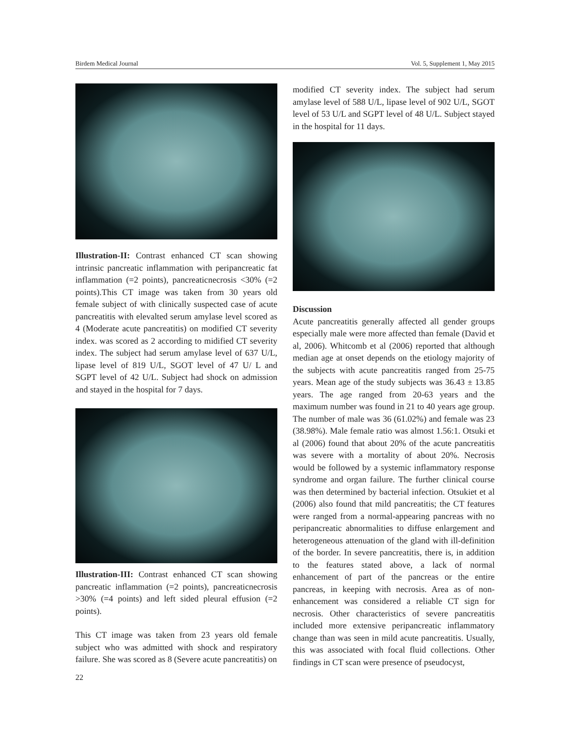Birdem Medical Journal Vol. 5, Supplement 1, May 2015
Illustration-II: Contrast enhanced CT scan showing intrinsic pancreatic inflammation with peripancreatic fat inflammation (=2 points), pancreaticnecrosis <30% (=2 points).This CT image was taken from 30 years old female subject of with clinically suspected case of acute pancreatitis with elevalted serum amylase level scored as 4 (Moderate acute pancreatitis) on modified CT severity index. was scored as 2 according to midified CT severity index. The subject had serum amylase level of 637 U/L, lipase level of 819 U/L, SGOT level of 47 U/ L and SGPT level of 42 U/L. Subject had shock on admission and stayed in the hospital for 7 days.
Illustration-III: Contrast enhanced CT scan showing pancreatic inflammation (=2 points), pancreaticnecrosis >30% (=4 points) and left sided pleural effusion (=2 points).
This CT image was taken from 23 years old female subject who was admitted with shock and respiratory failure. She was scored as 8 (Severe acute pancreatitis) on
modified CT severity index. The subject had serum amylase level of 588 U/L, lipase level of 902 U/L, SGOT level of 53 U/L and SGPT level of 48 U/L. Subject stayed in the hospital for 11 days.
Discussion
Acute pancreatitis generally affected all gender groups especially male were more affected than female (David et al, 2006). Whitcomb et al (2006) reported that although median age at onset depends on the etiology majority of the subjects with acute pancreatitis ranged from 25-75 years. Mean age of the study subjects was 36.43 ± 13.85 years. The age ranged from 20-63 years and the maximum number was found in 21 to 40 years age group. The number of male was 36 (61.02%) and female was 23 (38.98%). Male female ratio was almost 1.56:1. Otsuki et al (2006) found that about 20% of the acute pancreatitis was severe with a mortality of about 20%. Necrosis would be followed by a systemic inflammatory response syndrome and organ failure. The further clinical course was then determined by bacterial infection. Otsukiet et al (2006) also found that mild pancreatitis; the CT features were ranged from a normal-appearing pancreas with no peripancreatic abnormalities to diffuse enlargement and heterogeneous attenuation of the gland with ill-definition of the border. In severe pancreatitis, there is, in addition to the features stated above, a lack of normal enhancement of part of the pancreas or the entire pancreas, in keeping with necrosis. Area as of non-enhancement was considered a reliable CT sign for necrosis. Other characteristics of severe pancreatitis included more extensive peripancreatic inflammatory change than was seen in mild acute pancreatitis. Usually, this was associated with focal fluid collections. Other findings in CT scan were presence of pseudocyst,
22